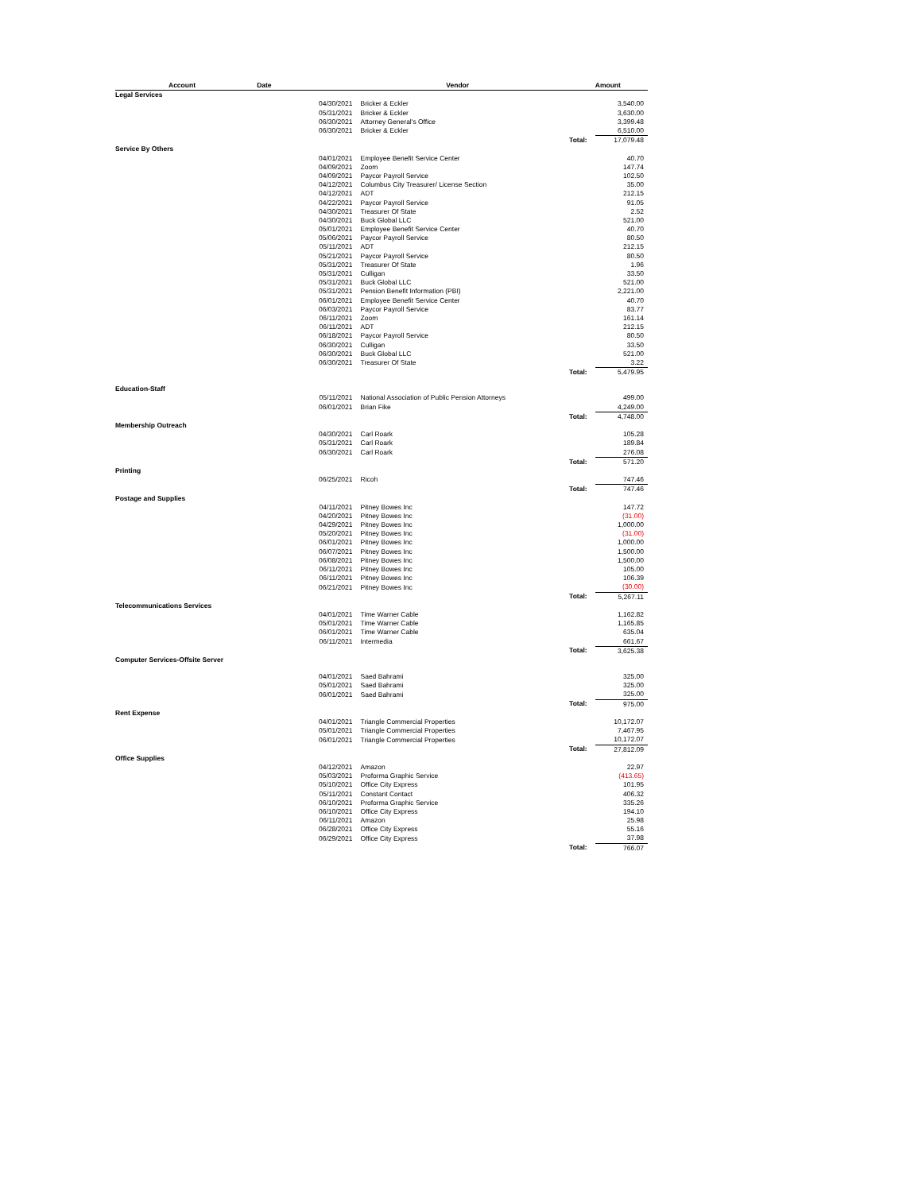| Account | | Date | Vendor | | | Amount |
| --- | --- | --- | --- | --- | --- | --- |
| Legal Services | | | | | | |
| | | 04/30/2021 | Bricker & Eckler | | | 3,540.00 |
| | | 05/31/2021 | Bricker & Eckler | | | 3,630.00 |
| | | 06/30/2021 | Attorney General's Office | | | 3,399.48 |
| | | 06/30/2021 | Bricker & Eckler | | | 6,510.00 |
| | | | | Total: | | 17,079.48 |
| Service By Others | | | | | | |
| | | 04/01/2021 | Employee Benefit Service Center | | | 40.70 |
| | | 04/09/2021 | Zoom | | | 147.74 |
| | | 04/09/2021 | Paycor Payroll Service | | | 102.50 |
| | | 04/12/2021 | Columbus City Treasurer/ License Section | | | 35.00 |
| | | 04/12/2021 | ADT | | | 212.15 |
| | | 04/22/2021 | Paycor Payroll Service | | | 91.05 |
| | | 04/30/2021 | Treasurer Of State | | | 2.52 |
| | | 04/30/2021 | Buck Global LLC | | | 521.00 |
| | | 05/01/2021 | Employee Benefit Service Center | | | 40.70 |
| | | 05/06/2021 | Paycor Payroll Service | | | 80.50 |
| | | 05/11/2021 | ADT | | | 212.15 |
| | | 05/21/2021 | Paycor Payroll Service | | | 80.50 |
| | | 05/31/2021 | Treasurer Of State | | | 1.96 |
| | | 05/31/2021 | Culligan | | | 33.50 |
| | | 05/31/2021 | Buck Global LLC | | | 521.00 |
| | | 05/31/2021 | Pension Benefit Information (PBI) | | | 2,221.00 |
| | | 06/01/2021 | Employee Benefit Service Center | | | 40.70 |
| | | 06/03/2021 | Paycor Payroll Service | | | 83.77 |
| | | 06/11/2021 | Zoom | | | 161.14 |
| | | 06/11/2021 | ADT | | | 212.15 |
| | | 06/18/2021 | Paycor Payroll Service | | | 80.50 |
| | | 06/30/2021 | Culligan | | | 33.50 |
| | | 06/30/2021 | Buck Global LLC | | | 521.00 |
| | | 06/30/2021 | Treasurer Of State | | | 3.22 |
| | | | | Total: | | 5,479.95 |
| Education-Staff | | | | | | |
| | | 05/11/2021 | National Association of Public Pension Attorneys | | | 499.00 |
| | | 06/01/2021 | Brian Fike | | | 4,249.00 |
| | | | | Total: | | 4,748.00 |
| Membership Outreach | | | | | | |
| | | 04/30/2021 | Carl Roark | | | 105.28 |
| | | 05/31/2021 | Carl Roark | | | 189.84 |
| | | 06/30/2021 | Carl Roark | | | 276.08 |
| | | | | Total: | | 571.20 |
| Printing | | | | | | |
| | | 06/25/2021 | Ricoh | | | 747.46 |
| | | | | Total: | | 747.46 |
| Postage and Supplies | | | | | | |
| | | 04/11/2021 | Pitney Bowes Inc | | | 147.72 |
| | | 04/20/2021 | Pitney Bowes Inc | | | (31.00) |
| | | 04/29/2021 | Pitney Bowes Inc | | | 1,000.00 |
| | | 05/20/2021 | Pitney Bowes Inc | | | (31.00) |
| | | 06/01/2021 | Pitney Bowes Inc | | | 1,000.00 |
| | | 06/07/2021 | Pitney Bowes Inc | | | 1,500.00 |
| | | 06/08/2021 | Pitney Bowes Inc | | | 1,500.00 |
| | | 06/11/2021 | Pitney Bowes Inc | | | 105.00 |
| | | 06/11/2021 | Pitney Bowes Inc | | | 106.39 |
| | | 06/21/2021 | Pitney Bowes Inc | | | (30.00) |
| | | | | Total: | | 5,267.11 |
| Telecommunications Services | | | | | | |
| | | 04/01/2021 | Time Warner Cable | | | 1,162.82 |
| | | 05/01/2021 | Time Warner Cable | | | 1,165.85 |
| | | 06/01/2021 | Time Warner Cable | | | 635.04 |
| | | 06/11/2021 | Intermedia | | | 661.67 |
| | | | | Total: | | 3,625.38 |
| Computer Services-Offsite Server | | | | | | |
| | | 04/01/2021 | Saed Bahrami | | | 325.00 |
| | | 05/01/2021 | Saed Bahrami | | | 325.00 |
| | | 06/01/2021 | Saed Bahrami | | | 325.00 |
| | | | | Total: | | 975.00 |
| Rent Expense | | | | | | |
| | | 04/01/2021 | Triangle Commercial Properties | | | 10,172.07 |
| | | 05/01/2021 | Triangle Commercial Properties | | | 7,467.95 |
| | | 06/01/2021 | Triangle Commercial Properties | | | 10,172.07 |
| | | | | Total: | | 27,812.09 |
| Office Supplies | | | | | | |
| | | 04/12/2021 | Amazon | | | 22.97 |
| | | 05/03/2021 | Proforma Graphic Service | | | (413.65) |
| | | 05/10/2021 | Office City Express | | | 101.95 |
| | | 05/11/2021 | Constant Contact | | | 406.32 |
| | | 06/10/2021 | Proforma Graphic Service | | | 335.26 |
| | | 06/10/2021 | Office City Express | | | 194.10 |
| | | 06/11/2021 | Amazon | | | 25.98 |
| | | 06/28/2021 | Office City Express | | | 55.16 |
| | | 06/29/2021 | Office City Express | | | 37.98 |
| | | | | Total: | | 766.07 |